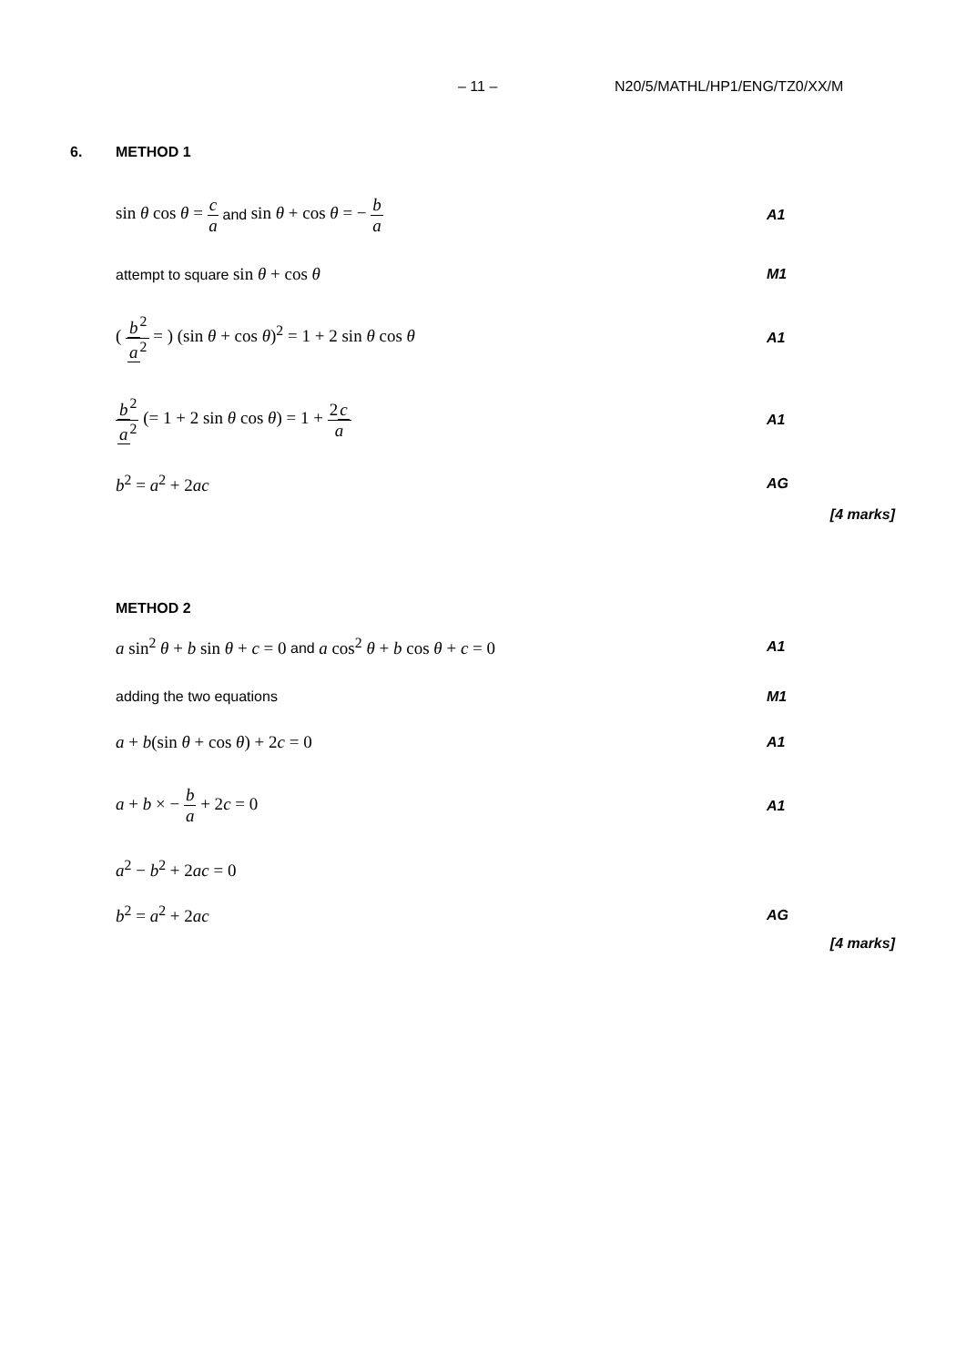– 11 – N20/5/MATHL/HP1/ENG/TZ0/XX/M
6. METHOD 1
sin θ cos θ = c a and sin θ + cos θ = − b a A1
attempt to square sin θ + cos θ M1
( b<sup>2</sup> a<sup>2</sup> = ) (sin θ + cos θ)<sup>2</sup> = 1 + 2 sin θ cos θ A1
b<sup>2</sup> a<sup>2</sup> (= 1 + 2 sin θ cos θ) = 1 + 2c a A1
b<sup>2</sup> = a<sup>2</sup> + 2ac AG
[4 marks]
METHOD 2
a sin<sup>2</sup> θ + b sin θ + c = 0 and a cos<sup>2</sup> θ + b cos θ + c = 0 A1
adding the two equations M1
a + b(sin θ + cos θ) + 2c = 0 A1
a + b × − b a + 2c = 0 A1
a<sup>2</sup> − b<sup>2</sup> + 2ac = 0
b<sup>2</sup> = a<sup>2</sup> + 2ac AG
[4 marks]